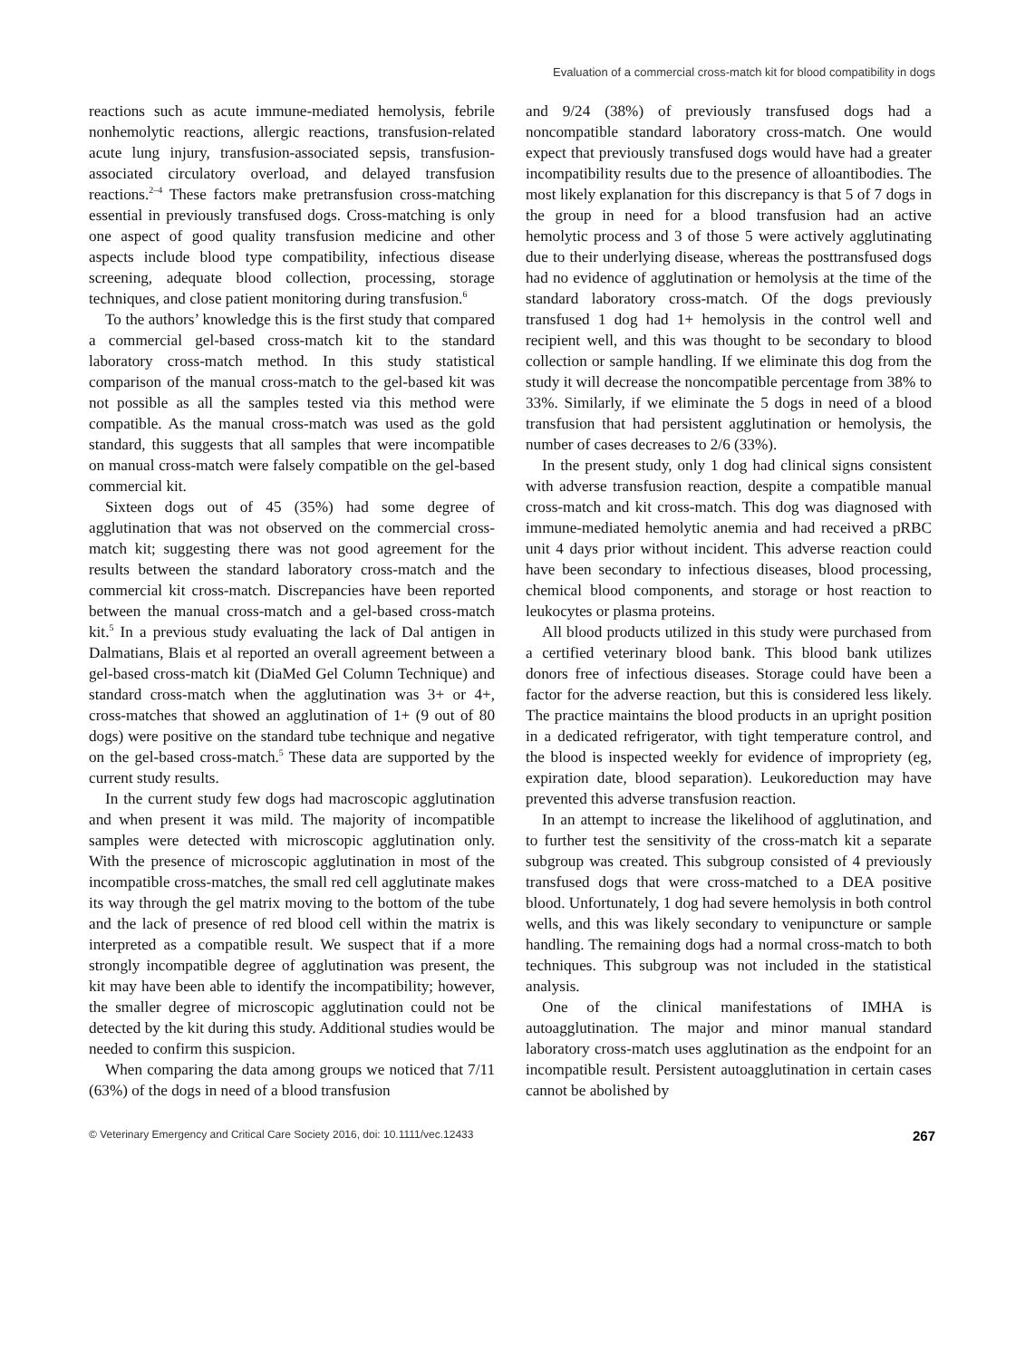Evaluation of a commercial cross-match kit for blood compatibility in dogs
reactions such as acute immune-mediated hemolysis, febrile nonhemolytic reactions, allergic reactions, transfusion-related acute lung injury, transfusion-associated sepsis, transfusion-associated circulatory overload, and delayed transfusion reactions.<sup>2–4</sup> These factors make pretransfusion cross-matching essential in previously transfused dogs. Cross-matching is only one aspect of good quality transfusion medicine and other aspects include blood type compatibility, infectious disease screening, adequate blood collection, processing, storage techniques, and close patient monitoring during transfusion.<sup>6</sup>
To the authors’ knowledge this is the first study that compared a commercial gel-based cross-match kit to the standard laboratory cross-match method. In this study statistical comparison of the manual cross-match to the gel-based kit was not possible as all the samples tested via this method were compatible. As the manual cross-match was used as the gold standard, this suggests that all samples that were incompatible on manual cross-match were falsely compatible on the gel-based commercial kit.
Sixteen dogs out of 45 (35%) had some degree of agglutination that was not observed on the commercial cross-match kit; suggesting there was not good agreement for the results between the standard laboratory cross-match and the commercial kit cross-match. Discrepancies have been reported between the manual cross-match and a gel-based cross-match kit.<sup>5</sup> In a previous study evaluating the lack of Dal antigen in Dalmatians, Blais et al reported an overall agreement between a gel-based cross-match kit (DiaMed Gel Column Technique) and standard cross-match when the agglutination was 3+ or 4+, cross-matches that showed an agglutination of 1+ (9 out of 80 dogs) were positive on the standard tube technique and negative on the gel-based cross-match.<sup>5</sup> These data are supported by the current study results.
In the current study few dogs had macroscopic agglutination and when present it was mild. The majority of incompatible samples were detected with microscopic agglutination only. With the presence of microscopic agglutination in most of the incompatible cross-matches, the small red cell agglutinate makes its way through the gel matrix moving to the bottom of the tube and the lack of presence of red blood cell within the matrix is interpreted as a compatible result. We suspect that if a more strongly incompatible degree of agglutination was present, the kit may have been able to identify the incompatibility; however, the smaller degree of microscopic agglutination could not be detected by the kit during this study. Additional studies would be needed to confirm this suspicion.
When comparing the data among groups we noticed that 7/11 (63%) of the dogs in need of a blood transfusion
and 9/24 (38%) of previously transfused dogs had a noncompatible standard laboratory cross-match. One would expect that previously transfused dogs would have had a greater incompatibility results due to the presence of alloantibodies. The most likely explanation for this discrepancy is that 5 of 7 dogs in the group in need for a blood transfusion had an active hemolytic process and 3 of those 5 were actively agglutinating due to their underlying disease, whereas the posttransfused dogs had no evidence of agglutination or hemolysis at the time of the standard laboratory cross-match. Of the dogs previously transfused 1 dog had 1+ hemolysis in the control well and recipient well, and this was thought to be secondary to blood collection or sample handling. If we eliminate this dog from the study it will decrease the noncompatible percentage from 38% to 33%. Similarly, if we eliminate the 5 dogs in need of a blood transfusion that had persistent agglutination or hemolysis, the number of cases decreases to 2/6 (33%).
In the present study, only 1 dog had clinical signs consistent with adverse transfusion reaction, despite a compatible manual cross-match and kit cross-match. This dog was diagnosed with immune-mediated hemolytic anemia and had received a pRBC unit 4 days prior without incident. This adverse reaction could have been secondary to infectious diseases, blood processing, chemical blood components, and storage or host reaction to leukocytes or plasma proteins.
All blood products utilized in this study were purchased from a certified veterinary blood bank. This blood bank utilizes donors free of infectious diseases. Storage could have been a factor for the adverse reaction, but this is considered less likely. The practice maintains the blood products in an upright position in a dedicated refrigerator, with tight temperature control, and the blood is inspected weekly for evidence of impropriety (eg, expiration date, blood separation). Leukoreduction may have prevented this adverse transfusion reaction.
In an attempt to increase the likelihood of agglutination, and to further test the sensitivity of the cross-match kit a separate subgroup was created. This subgroup consisted of 4 previously transfused dogs that were cross-matched to a DEA positive blood. Unfortunately, 1 dog had severe hemolysis in both control wells, and this was likely secondary to venipuncture or sample handling. The remaining dogs had a normal cross-match to both techniques. This subgroup was not included in the statistical analysis.
One of the clinical manifestations of IMHA is autoagglutination. The major and minor manual standard laboratory cross-match uses agglutination as the endpoint for an incompatible result. Persistent autoagglutination in certain cases cannot be abolished by
© Veterinary Emergency and Critical Care Society 2016, doi: 10.1111/vec.12433 267